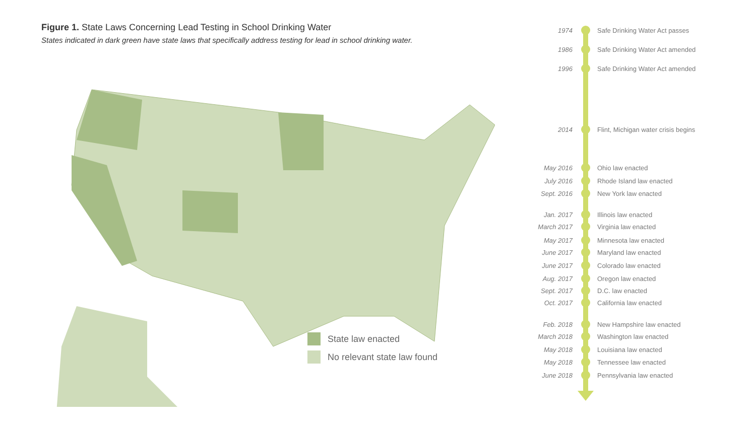Figure 1. State Laws Concerning Lead Testing in School Drinking Water
States indicated in dark green have state laws that specifically address testing for lead in school drinking water.
State law enacted
No relevant state law found
1974 Safe Drinking Water Act passes
1986 Safe Drinking Water Act amended
1996 Safe Drinking Water Act amended
2014 Flint, Michigan water crisis begins
May 2016 Ohio law enacted
July 2016 Rhode Island law enacted
Sept. 2016 New York law enacted
Jan. 2017 Illinois law enacted
March 2017 Virginia law enacted
May 2017 Minnesota law enacted
June 2017 Maryland law enacted
June 2017 Colorado law enacted
Aug. 2017 Oregon law enacted
Sept. 2017 D.C. law enacted
Oct. 2017 California law enacted
Feb. 2018 New Hampshire law enacted
March 2018 Washington law enacted
May 2018 Louisiana law enacted
May 2018 Tennessee law enacted
June 2018 Pennsylvania law enacted